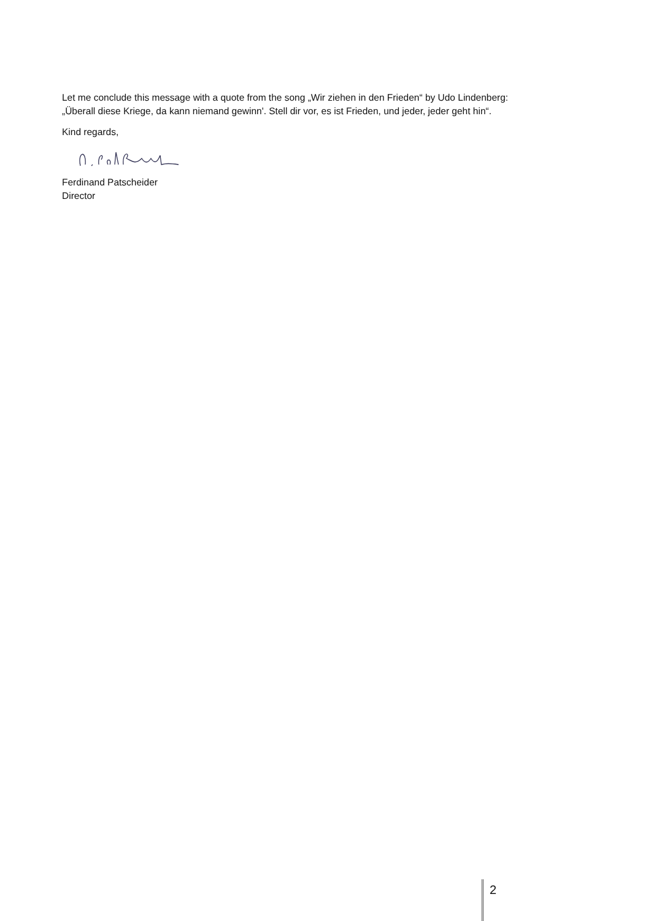Let me conclude this message with a quote from the song „Wir ziehen in den Frieden“ by Udo Lindenberg:
„Überall diese Kriege, da kann niemand gewinn'. Stell dir vor, es ist Frieden, und jeder, jeder geht hin“.
Kind regards,
Ferdinand Patscheider
Director
2